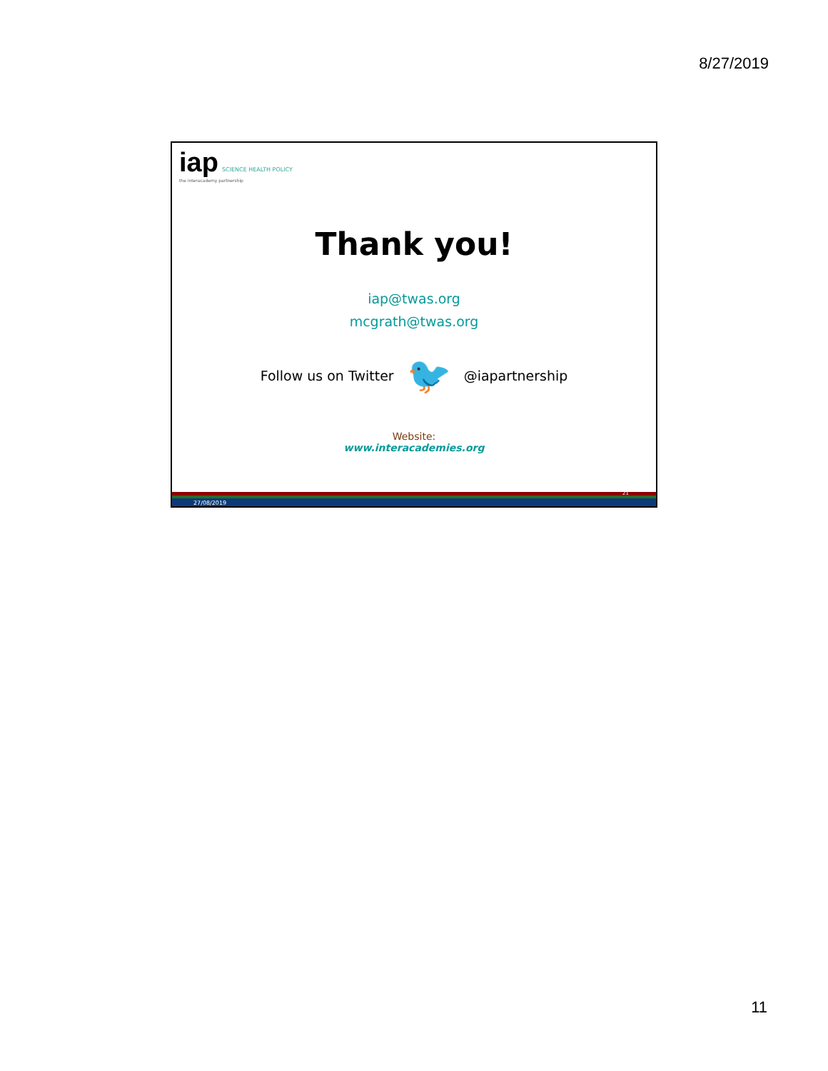8/27/2019
iap SCIENCE HEALTH POLICY
the interacademy partnership
Thank you!
iap@twas.org
mcgrath@twas.org
Follow us on Twitter 🐦 @iapartnership
Website:
www.interacademies.org
27/08/2019
21
11